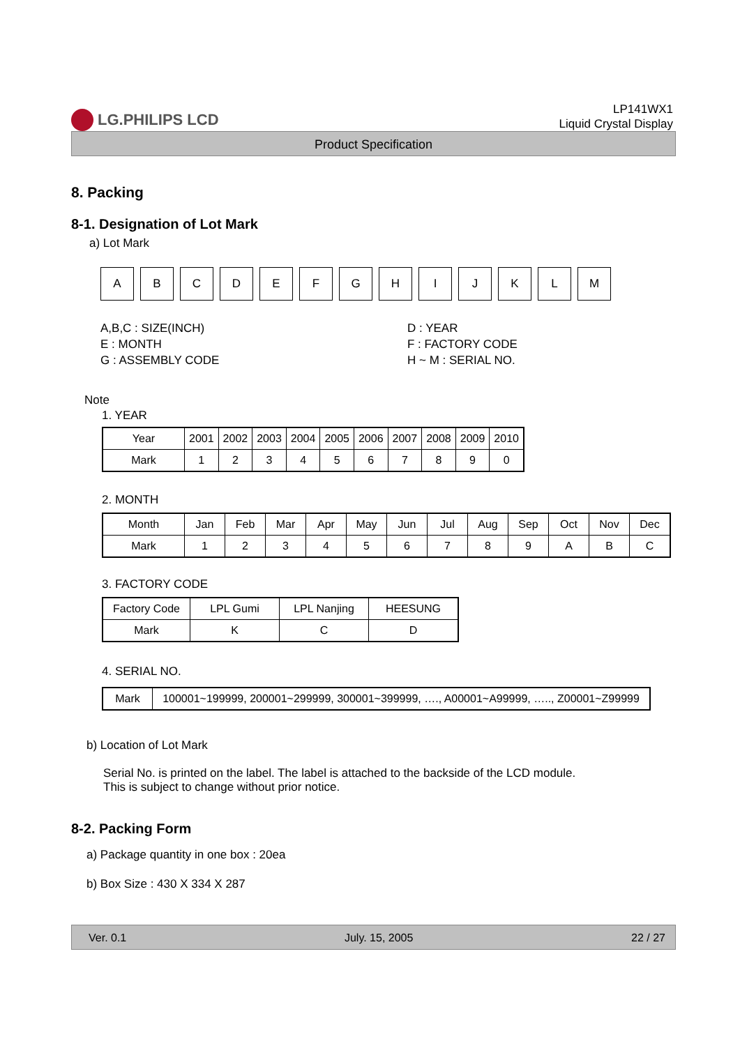LG.PHILIPS LCD
LP141WX1
Liquid Crystal Display
Product Specification
8. Packing
8-1. Designation of Lot Mark
a) Lot Mark
A B C D E F G H I J K L M
A,B,C : SIZE(INCH) D : YEAR E : MONTH F : FACTORY CODE G : ASSEMBLY CODE H ~ M : SERIAL NO.
Note
1. YEAR
| Year | 2001 | 2002 | 2003 | 2004 | 2005 | 2006 | 2007 | 2008 | 2009 | 2010 |
| Mark | 1 | 2 | 3 | 4 | 5 | 6 | 7 | 8 | 9 | 0 |
2. MONTH
| Month | Jan | Feb | Mar | Apr | May | Jun | Jul | Aug | Sep | Oct | Nov | Dec |
| Mark | 1 | 2 | 3 | 4 | 5 | 6 | 7 | 8 | 9 | A | B | C |
3. FACTORY CODE
| Factory Code | LPL Gumi | LPL Nanjing | HEESUNG |
| Mark | K | C | D |
4. SERIAL NO.
| Mark | 100001~199999, 200001~299999, 300001~399999, …., A00001~A99999, ….., Z00001~Z99999 |
b) Location of Lot Mark
Serial No. is printed on the label. The label is attached to the backside of the LCD module.
This is subject to change without prior notice.
8-2. Packing Form
a) Package quantity in one box : 20ea
b) Box Size : 430 X 334 X 287
Ver. 0.1 July. 15, 2005 22 / 27